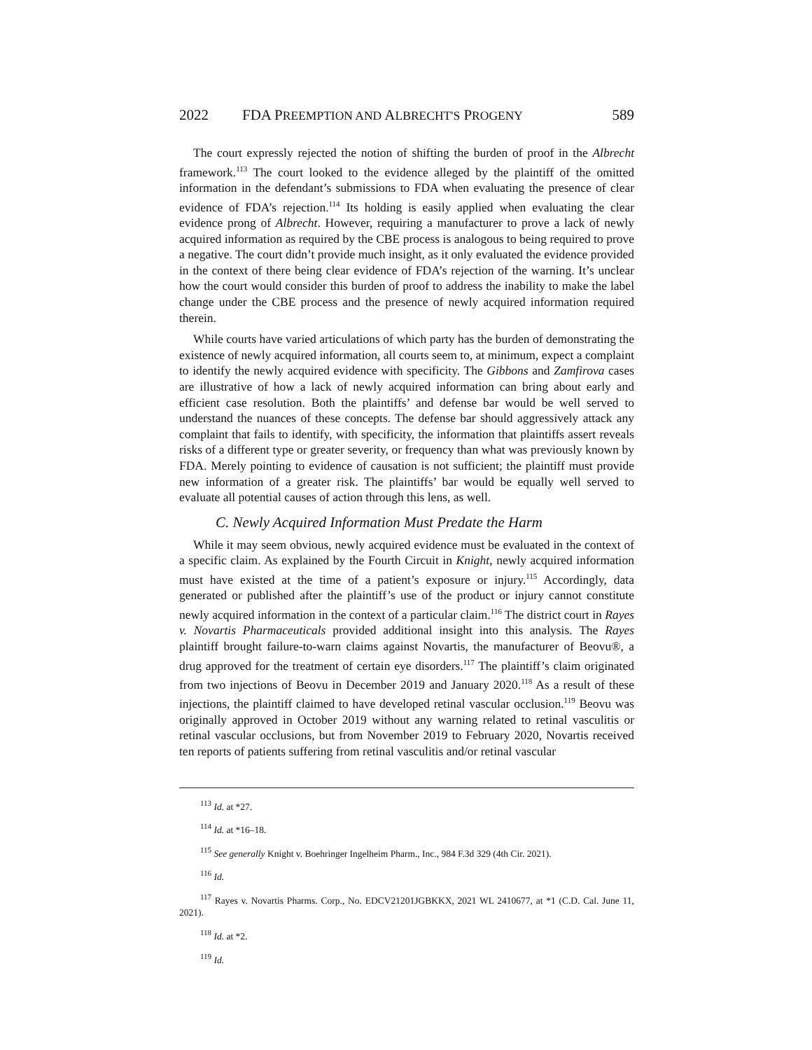2022 FDA PREEMPTION AND ALBRECHT'S PROGENY 589
The court expressly rejected the notion of shifting the burden of proof in the Albrecht framework.<sup>113</sup> The court looked to the evidence alleged by the plaintiff of the omitted information in the defendant’s submissions to FDA when evaluating the presence of clear evidence of FDA’s rejection.<sup>114</sup> Its holding is easily applied when evaluating the clear evidence prong of Albrecht. However, requiring a manufacturer to prove a lack of newly acquired information as required by the CBE process is analogous to being required to prove a negative. The court didn’t provide much insight, as it only evaluated the evidence provided in the context of there being clear evidence of FDA’s rejection of the warning. It’s unclear how the court would consider this burden of proof to address the inability to make the label change under the CBE process and the presence of newly acquired information required therein.
While courts have varied articulations of which party has the burden of demonstrating the existence of newly acquired information, all courts seem to, at minimum, expect a complaint to identify the newly acquired evidence with specificity. The Gibbons and Zamfirova cases are illustrative of how a lack of newly acquired information can bring about early and efficient case resolution. Both the plaintiffs’ and defense bar would be well served to understand the nuances of these concepts. The defense bar should aggressively attack any complaint that fails to identify, with specificity, the information that plaintiffs assert reveals risks of a different type or greater severity, or frequency than what was previously known by FDA. Merely pointing to evidence of causation is not sufficient; the plaintiff must provide new information of a greater risk. The plaintiffs’ bar would be equally well served to evaluate all potential causes of action through this lens, as well.
C. Newly Acquired Information Must Predate the Harm
While it may seem obvious, newly acquired evidence must be evaluated in the context of a specific claim. As explained by the Fourth Circuit in Knight, newly acquired information must have existed at the time of a patient’s exposure or injury.<sup>115</sup> Accordingly, data generated or published after the plaintiff’s use of the product or injury cannot constitute newly acquired information in the context of a particular claim.<sup>116</sup> The district court in Rayes v. Novartis Pharmaceuticals provided additional insight into this analysis. The Rayes plaintiff brought failure-to-warn claims against Novartis, the manufacturer of Beovu®, a drug approved for the treatment of certain eye disorders.<sup>117</sup> The plaintiff’s claim originated from two injections of Beovu in December 2019 and January 2020.<sup>118</sup> As a result of these injections, the plaintiff claimed to have developed retinal vascular occlusion.<sup>119</sup> Beovu was originally approved in October 2019 without any warning related to retinal vasculitis or retinal vascular occlusions, but from November 2019 to February 2020, Novartis received ten reports of patients suffering from retinal vasculitis and/or retinal vascular
<sup>113</sup> Id. at *27.
<sup>114</sup> Id. at *16–18.
<sup>115</sup> See generally Knight v. Boehringer Ingelheim Pharm., Inc., 984 F.3d 329 (4th Cir. 2021).
<sup>116</sup> Id.
<sup>117</sup> Rayes v. Novartis Pharms. Corp., No. EDCV21201JGBKKX, 2021 WL 2410677, at *1 (C.D. Cal. June 11, 2021).
<sup>118</sup> Id. at *2.
<sup>119</sup> Id.